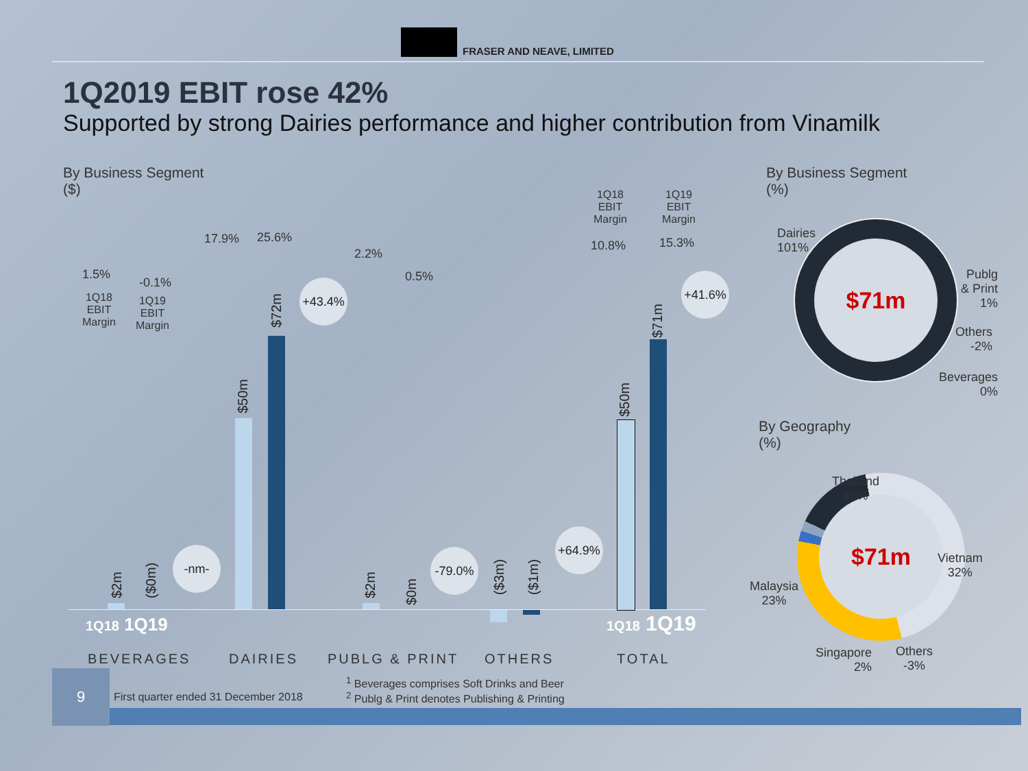FRASER AND NEAVE, LIMITED
1Q2019 EBIT rose 42%
Supported by strong Dairies performance and higher contribution from Vinamilk
By Business Segment
($)
1.5%
-0.1%
1Q18
EBIT
Margin
1Q19
EBIT
Margin
17.9% 25.6%
2.2%
0.5%
1Q18
EBIT
Margin
1Q19
EBIT
Margin
10.8% 15.3%
$2m ($0m)
$50m
$72m
$2m $0m
($3m) ($1m)
$50m
$71m
-nm-
+43.4%
-79.0%
+64.9%
+41.6%
1Q18 1Q19 1Q18 1Q19
BEVERAGES DAIRIES PUBLG & PRINT OTHERS TOTAL
By Business Segment
(%)
$71m
Dairies
101%
Publg
& Print
1%
Others
-2%
Beverages
0%
By Geography
(%)
$71m
Thailand
46%
Vietnam
32%
Malaysia
23%
Singapore
2%
Others
-3%
9
First quarter ended 31 December 2018
<sup>1</sup> Beverages comprises Soft Drinks and Beer
<sup>2</sup> Publg & Print denotes Publishing & Printing